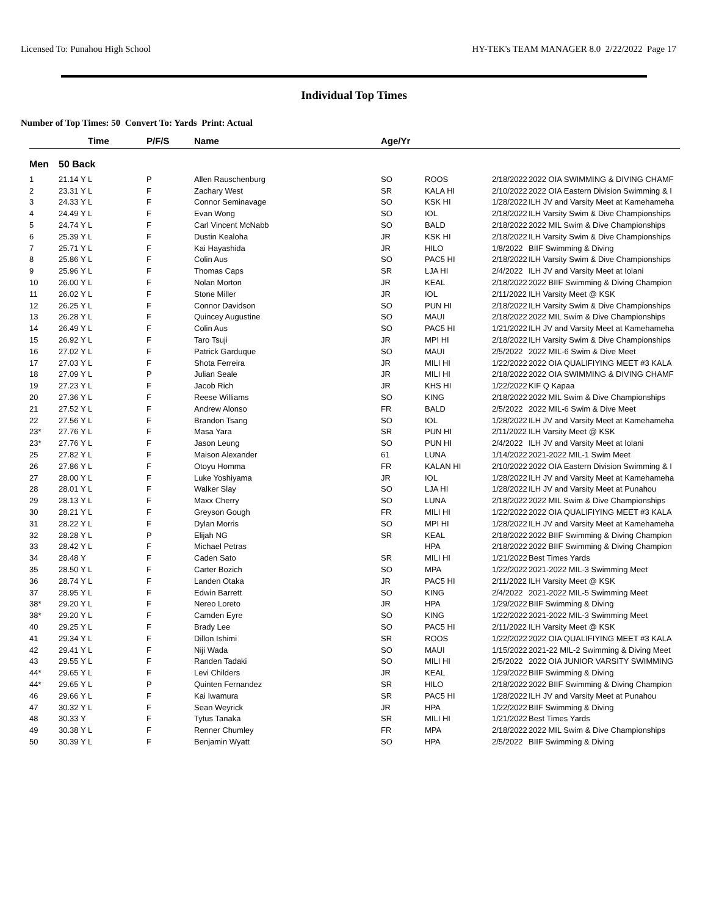Licensed To: Punahou High School HY-TEK's TEAM MANAGER 8.0 2/22/2022 Page 17
Individual Top Times
Number of Top Times: 50 Convert To: Yards Print: Actual
| | Time | P/F/S | Name | Age/Yr | | | |
| --- | --- | --- | --- | --- | --- | --- | --- |
| Men | 50 Back | | | | | | |
| 1 | 21.14 Y L | P | Allen Rauschenburg | SO | ROOS | 2/18/2022 | 2022 OIA SWIMMING & DIVING CHAMF |
| 2 | 23.31 Y L | F | Zachary West | SR | KALA HI | 2/10/2022 | 2022 OIA Eastern Division Swimming & I |
| 3 | 24.33 Y L | F | Connor Seminavage | SO | KSK HI | 1/28/2022 | ILH JV and Varsity Meet at Kamehameha |
| 4 | 24.49 Y L | F | Evan Wong | SO | IOL | 2/18/2022 | ILH Varsity Swim & Dive Championships |
| 5 | 24.74 Y L | F | Carl Vincent McNabb | SO | BALD | 2/18/2022 | 2022 MIL Swim & Dive Championships |
| 6 | 25.39 Y L | F | Dustin Kealoha | JR | KSK HI | 2/18/2022 | ILH Varsity Swim & Dive Championships |
| 7 | 25.71 Y L | F | Kai Hayashida | JR | HILO | 1/8/2022 | BIIF Swimming & Diving |
| 8 | 25.86 Y L | F | Colin Aus | SO | PAC5 HI | 2/18/2022 | ILH Varsity Swim & Dive Championships |
| 9 | 25.96 Y L | F | Thomas Caps | SR | LJA HI | 2/4/2022 | ILH JV and Varsity Meet at Iolani |
| 10 | 26.00 Y L | F | Nolan Morton | JR | KEAL | 2/18/2022 | 2022 BIIF Swimming & Diving Champion |
| 11 | 26.02 Y L | F | Stone Miller | JR | IOL | 2/11/2022 | ILH Varsity Meet @ KSK |
| 12 | 26.25 Y L | F | Connor Davidson | SO | PUN HI | 2/18/2022 | ILH Varsity Swim & Dive Championships |
| 13 | 26.28 Y L | F | Quincey Augustine | SO | MAUI | 2/18/2022 | 2022 MIL Swim & Dive Championships |
| 14 | 26.49 Y L | F | Colin Aus | SO | PAC5 HI | 1/21/2022 | ILH JV and Varsity Meet at Kamehameha |
| 15 | 26.92 Y L | F | Taro Tsuji | JR | MPI HI | 2/18/2022 | ILH Varsity Swim & Dive Championships |
| 16 | 27.02 Y L | F | Patrick Garduque | SO | MAUI | 2/5/2022 | 2022 MIL-6 Swim & Dive Meet |
| 17 | 27.03 Y L | F | Shota Ferreira | JR | MILI HI | 1/22/2022 | 2022 OIA QUALIFIYING MEET #3 KALA |
| 18 | 27.09 Y L | P | Julian Seale | JR | MILI HI | 2/18/2022 | 2022 OIA SWIMMING & DIVING CHAMF |
| 19 | 27.23 Y L | F | Jacob Rich | JR | KHS HI | 1/22/2022 | KIF Q Kapaa |
| 20 | 27.36 Y L | F | Reese Williams | SO | KING | 2/18/2022 | 2022 MIL Swim & Dive Championships |
| 21 | 27.52 Y L | F | Andrew Alonso | FR | BALD | 2/5/2022 | 2022 MIL-6 Swim & Dive Meet |
| 22 | 27.56 Y L | F | Brandon Tsang | SO | IOL | 1/28/2022 | ILH JV and Varsity Meet at Kamehameha |
| 23* | 27.76 Y L | F | Masa Yara | SR | PUN HI | 2/11/2022 | ILH Varsity Meet @ KSK |
| 23* | 27.76 Y L | F | Jason Leung | SO | PUN HI | 2/4/2022 | ILH JV and Varsity Meet at Iolani |
| 25 | 27.82 Y L | F | Maison Alexander | 61 | LUNA | 1/14/2022 | 2021-2022 MIL-1 Swim Meet |
| 26 | 27.86 Y L | F | Otoyu Homma | FR | KALAN HI | 2/10/2022 | 2022 OIA Eastern Division Swimming & I |
| 27 | 28.00 Y L | F | Luke Yoshiyama | JR | IOL | 1/28/2022 | ILH JV and Varsity Meet at Kamehameha |
| 28 | 28.01 Y L | F | Walker Slay | SO | LJA HI | 1/28/2022 | ILH JV and Varsity Meet at Punahou |
| 29 | 28.13 Y L | F | Maxx Cherry | SO | LUNA | 2/18/2022 | 2022 MIL Swim & Dive Championships |
| 30 | 28.21 Y L | F | Greyson Gough | FR | MILI HI | 1/22/2022 | 2022 OIA QUALIFIYING MEET #3 KALA |
| 31 | 28.22 Y L | F | Dylan Morris | SO | MPI HI | 1/28/2022 | ILH JV and Varsity Meet at Kamehameha |
| 32 | 28.28 Y L | P | Elijah NG | SR | KEAL | 2/18/2022 | 2022 BIIF Swimming & Diving Champion |
| 33 | 28.42 Y L | F | Michael Petras | | HPA | 2/18/2022 | 2022 BIIF Swimming & Diving Champion |
| 34 | 28.48 Y | F | Caden Sato | SR | MILI HI | 1/21/2022 | Best Times Yards |
| 35 | 28.50 Y L | F | Carter Bozich | SO | MPA | 1/22/2022 | 2021-2022 MIL-3 Swimming Meet |
| 36 | 28.74 Y L | F | Landen Otaka | JR | PAC5 HI | 2/11/2022 | ILH Varsity Meet @ KSK |
| 37 | 28.95 Y L | F | Edwin Barrett | SO | KING | 2/4/2022 | 2021-2022 MIL-5 Swimming Meet |
| 38* | 29.20 Y L | F | Nereo Loreto | JR | HPA | 1/29/2022 | BIIF Swimming & Diving |
| 38* | 29.20 Y L | F | Camden Eyre | SO | KING | 1/22/2022 | 2021-2022 MIL-3 Swimming Meet |
| 40 | 29.25 Y L | F | Brady Lee | SO | PAC5 HI | 2/11/2022 | ILH Varsity Meet @ KSK |
| 41 | 29.34 Y L | F | Dillon Ishimi | SR | ROOS | 1/22/2022 | 2022 OIA QUALIFIYING MEET #3 KALA |
| 42 | 29.41 Y L | F | Niji Wada | SO | MAUI | 1/15/2022 | 2021-22 MIL-2 Swimming & Diving Meet |
| 43 | 29.55 Y L | F | Randen Tadaki | SO | MILI HI | 2/5/2022 | 2022 OIA JUNIOR VARSITY SWIMMING |
| 44* | 29.65 Y L | F | Levi Childers | JR | KEAL | 1/29/2022 | BIIF Swimming & Diving |
| 44* | 29.65 Y L | P | Quinten Fernandez | SR | HILO | 2/18/2022 | 2022 BIIF Swimming & Diving Champion |
| 46 | 29.66 Y L | F | Kai Iwamura | SR | PAC5 HI | 1/28/2022 | ILH JV and Varsity Meet at Punahou |
| 47 | 30.32 Y L | F | Sean Weyrick | JR | HPA | 1/22/2022 | BIIF Swimming & Diving |
| 48 | 30.33 Y | F | Tytus Tanaka | SR | MILI HI | 1/21/2022 | Best Times Yards |
| 49 | 30.38 Y L | F | Renner Chumley | FR | MPA | 2/18/2022 | 2022 MIL Swim & Dive Championships |
| 50 | 30.39 Y L | F | Benjamin Wyatt | SO | HPA | 2/5/2022 | BIIF Swimming & Diving |